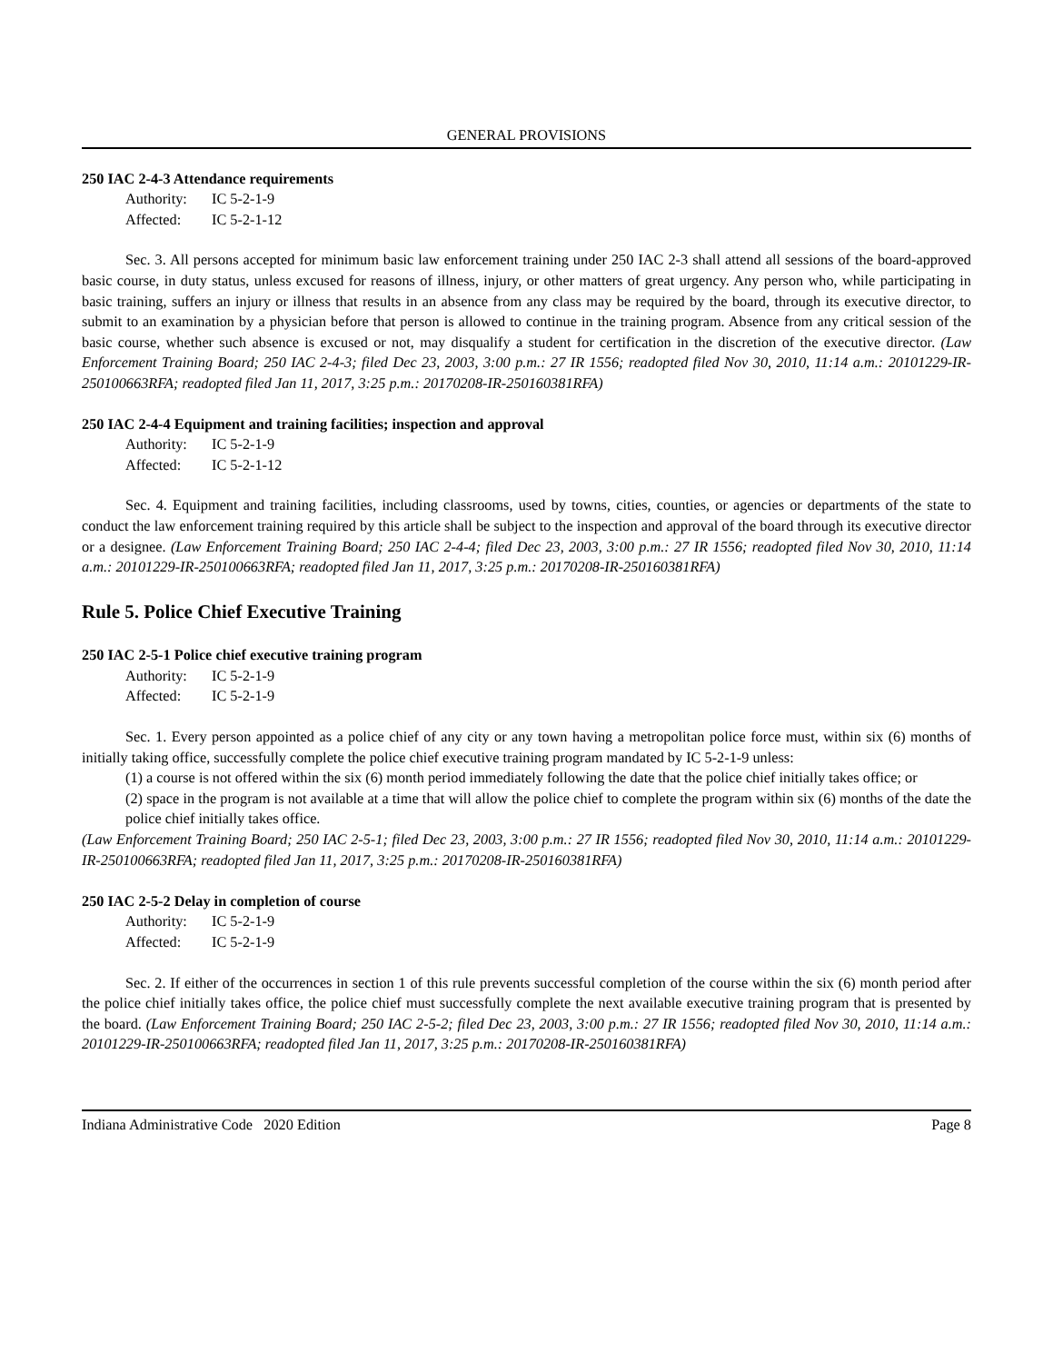GENERAL PROVISIONS
250 IAC 2-4-3 Attendance requirements
Authority: IC 5-2-1-9
Affected: IC 5-2-1-12
Sec. 3. All persons accepted for minimum basic law enforcement training under 250 IAC 2-3 shall attend all sessions of the board-approved basic course, in duty status, unless excused for reasons of illness, injury, or other matters of great urgency. Any person who, while participating in basic training, suffers an injury or illness that results in an absence from any class may be required by the board, through its executive director, to submit to an examination by a physician before that person is allowed to continue in the training program. Absence from any critical session of the basic course, whether such absence is excused or not, may disqualify a student for certification in the discretion of the executive director. (Law Enforcement Training Board; 250 IAC 2-4-3; filed Dec 23, 2003, 3:00 p.m.: 27 IR 1556; readopted filed Nov 30, 2010, 11:14 a.m.: 20101229-IR-250100663RFA; readopted filed Jan 11, 2017, 3:25 p.m.: 20170208-IR-250160381RFA)
250 IAC 2-4-4 Equipment and training facilities; inspection and approval
Authority: IC 5-2-1-9
Affected: IC 5-2-1-12
Sec. 4. Equipment and training facilities, including classrooms, used by towns, cities, counties, or agencies or departments of the state to conduct the law enforcement training required by this article shall be subject to the inspection and approval of the board through its executive director or a designee. (Law Enforcement Training Board; 250 IAC 2-4-4; filed Dec 23, 2003, 3:00 p.m.: 27 IR 1556; readopted filed Nov 30, 2010, 11:14 a.m.: 20101229-IR-250100663RFA; readopted filed Jan 11, 2017, 3:25 p.m.: 20170208-IR-250160381RFA)
Rule 5. Police Chief Executive Training
250 IAC 2-5-1 Police chief executive training program
Authority: IC 5-2-1-9
Affected: IC 5-2-1-9
Sec. 1. Every person appointed as a police chief of any city or any town having a metropolitan police force must, within six (6) months of initially taking office, successfully complete the police chief executive training program mandated by IC 5-2-1-9 unless:
(1) a course is not offered within the six (6) month period immediately following the date that the police chief initially takes office; or
(2) space in the program is not available at a time that will allow the police chief to complete the program within six (6) months of the date the police chief initially takes office.
(Law Enforcement Training Board; 250 IAC 2-5-1; filed Dec 23, 2003, 3:00 p.m.: 27 IR 1556; readopted filed Nov 30, 2010, 11:14 a.m.: 20101229-IR-250100663RFA; readopted filed Jan 11, 2017, 3:25 p.m.: 20170208-IR-250160381RFA)
250 IAC 2-5-2 Delay in completion of course
Authority: IC 5-2-1-9
Affected: IC 5-2-1-9
Sec. 2. If either of the occurrences in section 1 of this rule prevents successful completion of the course within the six (6) month period after the police chief initially takes office, the police chief must successfully complete the next available executive training program that is presented by the board. (Law Enforcement Training Board; 250 IAC 2-5-2; filed Dec 23, 2003, 3:00 p.m.: 27 IR 1556; readopted filed Nov 30, 2010, 11:14 a.m.: 20101229-IR-250100663RFA; readopted filed Jan 11, 2017, 3:25 p.m.: 20170208-IR-250160381RFA)
Indiana Administrative Code 2020 Edition Page 8